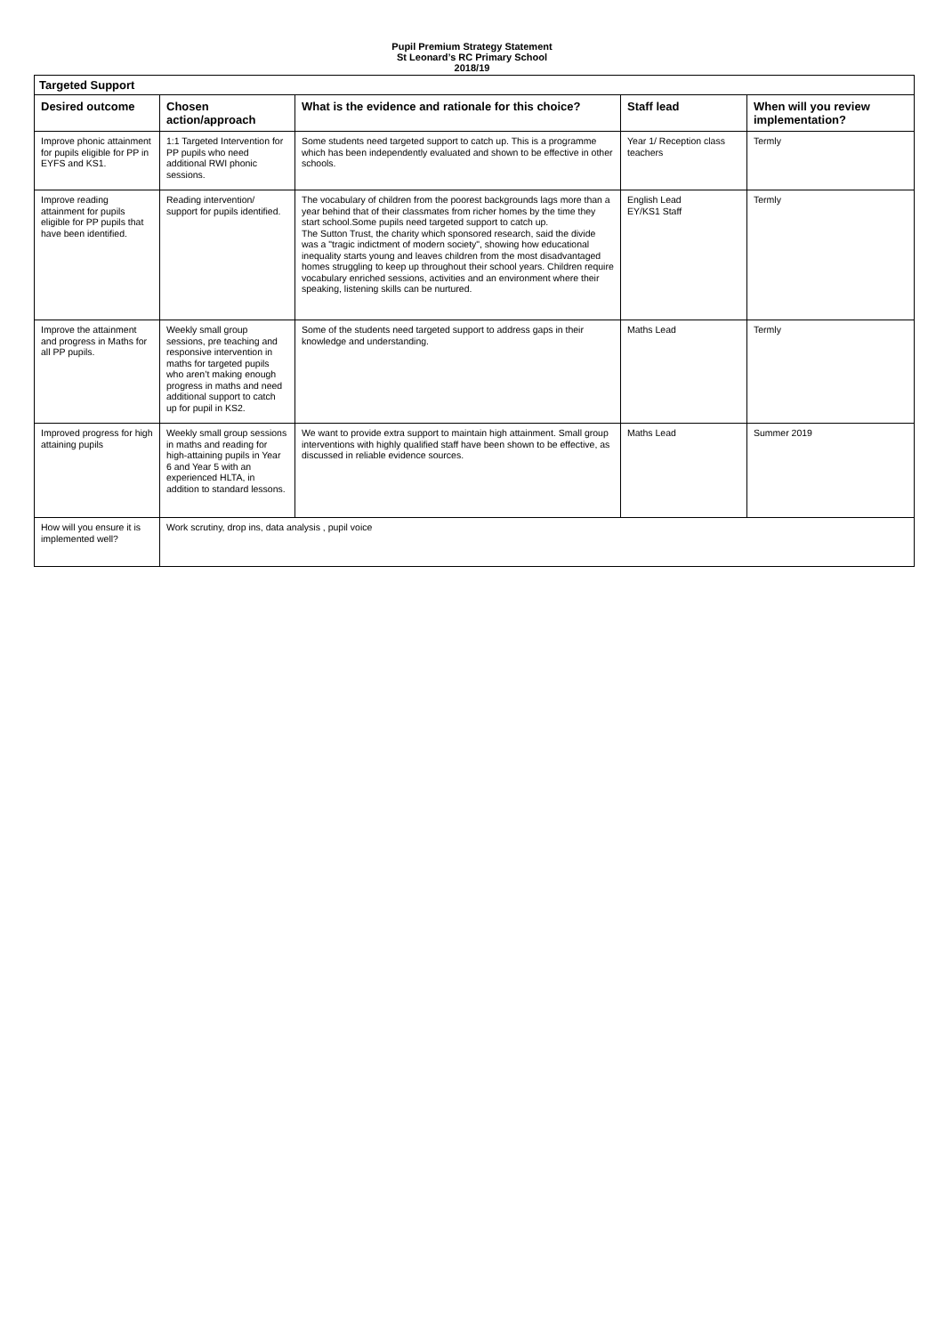Pupil Premium Strategy Statement
St Leonard’s RC Primary School
2018/19
| Targeted Support | | | | |
| --- | --- | --- | --- | --- |
| Desired outcome | Chosen action/approach | What is the evidence and rationale for this choice? | Staff lead | When will you review implementation? |
| Improve phonic attainment for pupils eligible for PP in EYFS and KS1. | 1:1 Targeted Intervention for PP pupils who need additional RWI phonic sessions. | Some students need targeted support to catch up. This is a programme which has been independently evaluated and shown to be effective in other schools. | Year 1/ Reception class teachers | Termly |
| Improve reading attainment for pupils eligible for PP pupils that have been identified. | Reading intervention/ support for pupils identified. | The vocabulary of children from the poorest backgrounds lags more than a year behind that of their classmates from richer homes by the time they start school.Some pupils need targeted support to catch up. The Sutton Trust, the charity which sponsored research, said the divide was a "tragic indictment of modern society", showing how educational inequality starts young and leaves children from the most disadvantaged homes struggling to keep up throughout their school years. Children require vocabulary enriched sessions, activities and an environment where their speaking, listening skills can be nurtured. | English Lead EY/KS1 Staff | Termly |
| Improve the attainment and progress in Maths for all PP pupils. | Weekly small group sessions, pre teaching and responsive intervention in maths for targeted pupils who aren’t making enough progress in maths and need additional support to catch up for pupil in KS2. | Some of the students need targeted support to address gaps in their knowledge and understanding. | Maths Lead | Termly |
| Improved progress for high attaining pupils | Weekly small group sessions in maths and reading for high-attaining pupils in Year 6 and Year 5 with an experienced HLTA, in addition to standard lessons. | We want to provide extra support to maintain high attainment. Small group interventions with highly qualified staff have been shown to be effective, as discussed in reliable evidence sources. | Maths Lead | Summer 2019 |
| How will you ensure it is implemented well? | Work scrutiny, drop ins, data analysis , pupil voice | | | |